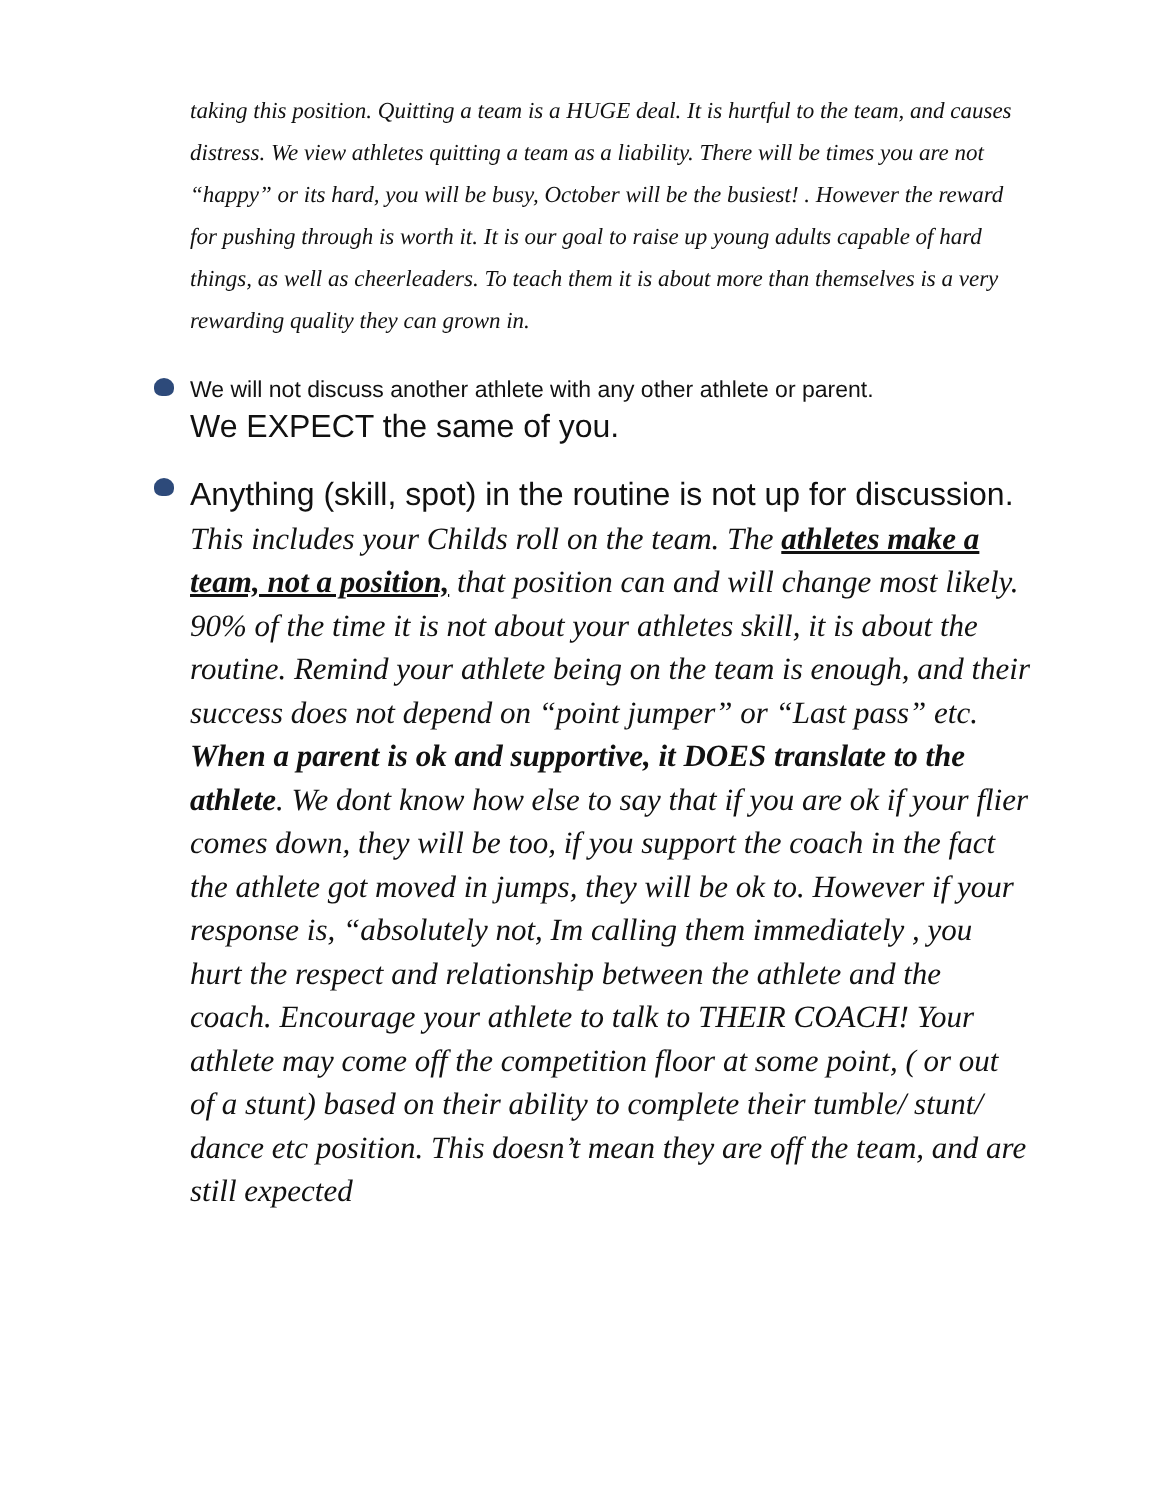taking this position. Quitting a team is a HUGE deal. It is hurtful to the team, and causes distress. We view athletes quitting a team as a liability. There will be times you are not “happy” or its hard, you will be busy, October will be the busiest! . However the reward for pushing through is worth it. It is our goal to raise up young adults capable of hard things, as well as cheerleaders. To teach them it is about more than themselves is a very rewarding quality they can grown in.
We will not discuss another athlete with any other athlete or parent.
We EXPECT the same of you.
Anything (skill, spot) in the routine is not up for discussion. This includes your Childs roll on the team. The athletes make a team, not a position, that position can and will change most likely. 90% of the time it is not about your athletes skill, it is about the routine. Remind your athlete being on the team is enough, and their success does not depend on “point jumper” or “Last pass” etc. When a parent is ok and supportive, it DOES translate to the athlete. We dont know how else to say that if you are ok if your flier comes down, they will be too, if you support the coach in the fact the athlete got moved in jumps, they will be ok to. However if your response is, “absolutely not, Im calling them immediately , you hurt the respect and relationship between the athlete and the coach. Encourage your athlete to talk to THEIR COACH! Your athlete may come off the competition floor at some point, ( or out of a stunt) based on their ability to complete their tumble/ stunt/ dance etc position. This doesn’t mean they are off the team, and are still expected